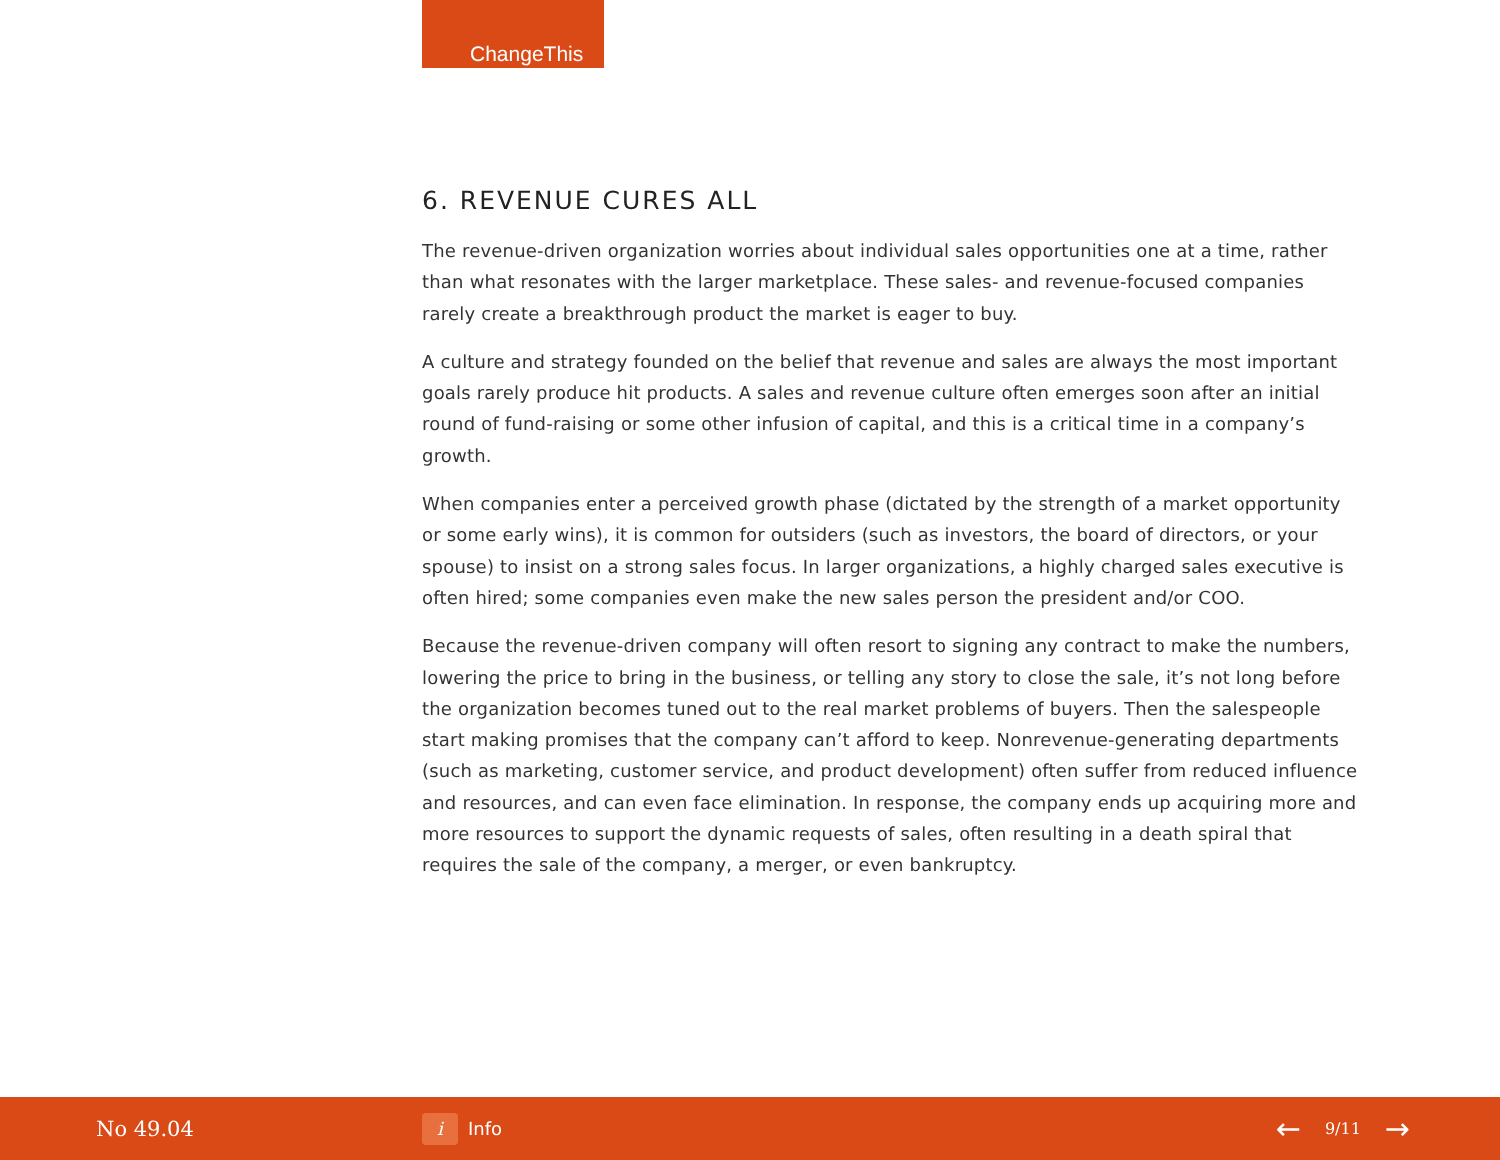ChangeThis
6. REVENUE CURES ALL
The revenue-driven organization worries about individual sales opportunities one at a time, rather than what resonates with the larger marketplace. These sales- and revenue-focused companies rarely create a breakthrough product the market is eager to buy.
A culture and strategy founded on the belief that revenue and sales are always the most important goals rarely produce hit products. A sales and revenue culture often emerges soon after an initial round of fund-raising or some other infusion of capital, and this is a critical time in a company’s growth.
When companies enter a perceived growth phase (dictated by the strength of a market opportunity or some early wins), it is common for outsiders (such as investors, the board of directors, or your spouse) to insist on a strong sales focus. In larger organizations, a highly charged sales executive is often hired; some companies even make the new sales person the president and/or COO.
Because the revenue-driven company will often resort to signing any contract to make the numbers, lowering the price to bring in the business, or telling any story to close the sale, it’s not long before the organization becomes tuned out to the real market problems of buyers. Then the salespeople start making promises that the company can’t afford to keep. Nonrevenue-generating departments (such as marketing, customer service, and product development) often suffer from reduced influence and resources, and can even face elimination. In response, the company ends up acquiring more and more resources to support the dynamic requests of sales, often resulting in a death spiral that requires the sale of the company, a merger, or even bankruptcy.
No 49.04
i Info
← 9/11 →